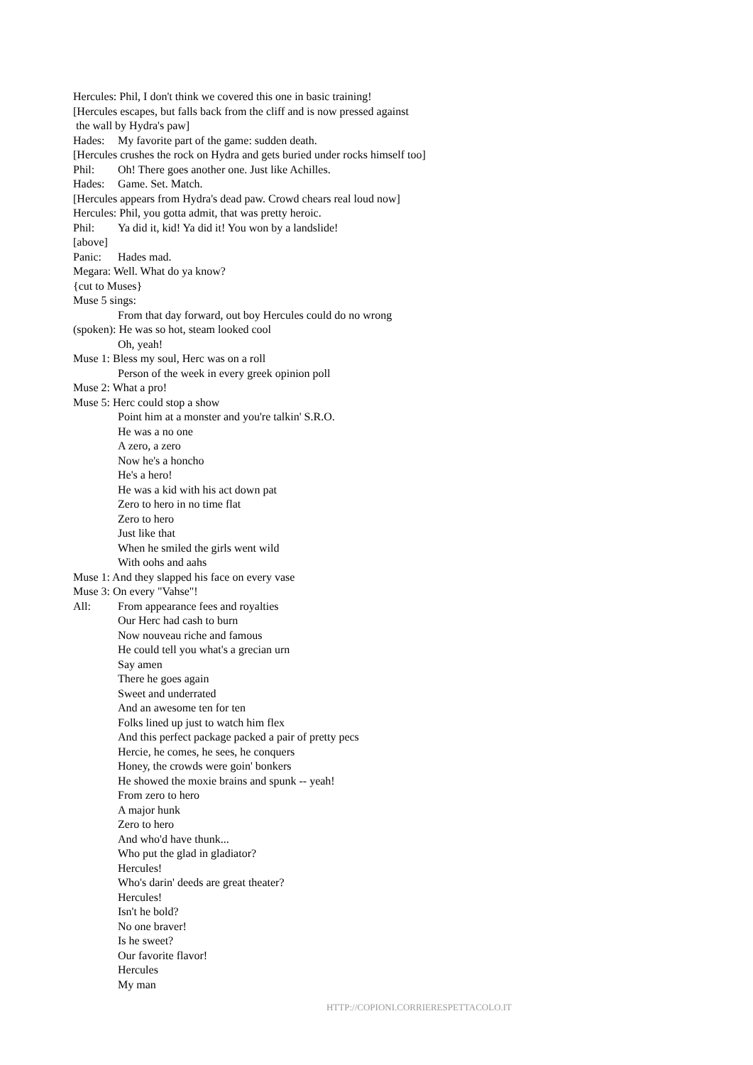Hercules: Phil, I don't think we covered this one in basic training!
[Hercules escapes, but falls back from the cliff and is now pressed against
the wall by Hydra's paw]
Hades: My favorite part of the game: sudden death.
[Hercules crushes the rock on Hydra and gets buried under rocks himself too]
Phil: Oh! There goes another one. Just like Achilles.
Hades: Game. Set. Match.
[Hercules appears from Hydra's dead paw. Crowd chears real loud now]
Hercules: Phil, you gotta admit, that was pretty heroic.
Phil: Ya did it, kid! Ya did it! You won by a landslide!
[above]
Panic: Hades mad.
Megara: Well. What do ya know?
{cut to Muses}
Muse 5 sings:
From that day forward, out boy Hercules could do no wrong
(spoken): He was so hot, steam looked cool
Oh, yeah!
Muse 1: Bless my soul, Herc was on a roll
Person of the week in every greek opinion poll
Muse 2: What a pro!
Muse 5: Herc could stop a show
Point him at a monster and you're talkin' S.R.O.
He was a no one
A zero, a zero
Now he's a honcho
He's a hero!
He was a kid with his act down pat
Zero to hero in no time flat
Zero to hero
Just like that
When he smiled the girls went wild
With oohs and aahs
Muse 1: And they slapped his face on every vase
Muse 3: On every "Vahse"!
All: From appearance fees and royalties
Our Herc had cash to burn
Now nouveau riche and famous
He could tell you what's a grecian urn
Say amen
There he goes again
Sweet and underrated
And an awesome ten for ten
Folks lined up just to watch him flex
And this perfect package packed a pair of pretty pecs
Hercie, he comes, he sees, he conquers
Honey, the crowds were goin' bonkers
He showed the moxie brains and spunk -- yeah!
From zero to hero
A major hunk
Zero to hero
And who'd have thunk...
Who put the glad in gladiator?
Hercules!
Who's darin' deeds are great theater?
Hercules!
Isn't he bold?
No one braver!
Is he sweet?
Our favorite flavor!
Hercules
My man
HTTP://COPIONI.CORRIERESPETTACOLO.IT